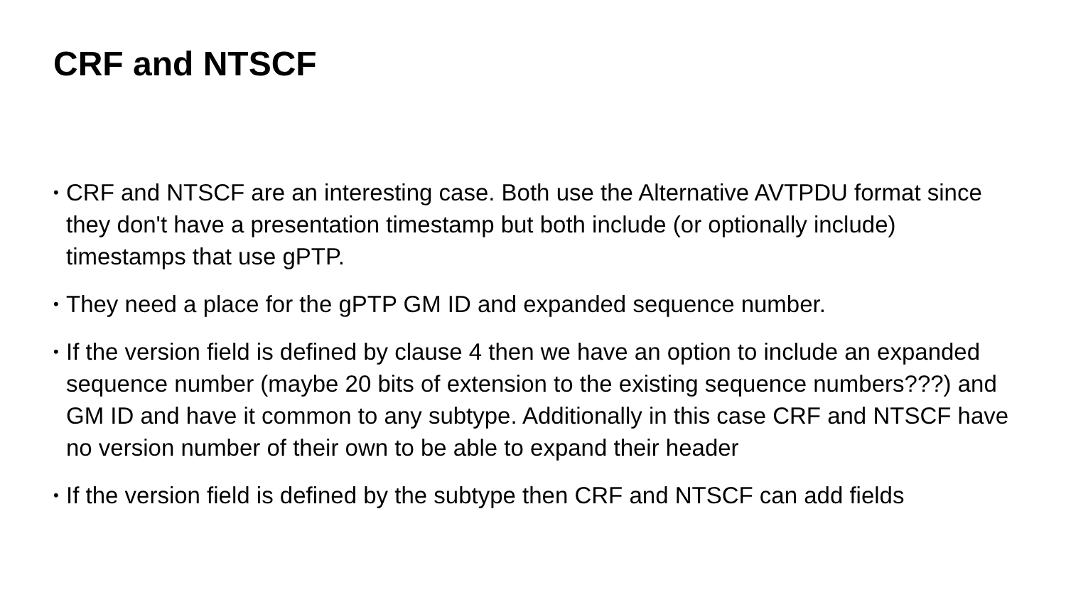CRF and NTSCF
• CRF and NTSCF are an interesting case. Both use the Alternative AVTPDU format since they don't have a presentation timestamp but both include (or optionally include) timestamps that use gPTP.
• They need a place for the gPTP GM ID and expanded sequence number.
• If the version field is defined by clause 4 then we have an option to include an expanded sequence number (maybe 20 bits of extension to the existing sequence numbers???) and GM ID and have it common to any subtype. Additionally in this case CRF and NTSCF have no version number of their own to be able to expand their header
• If the version field is defined by the subtype then CRF and NTSCF can add fields